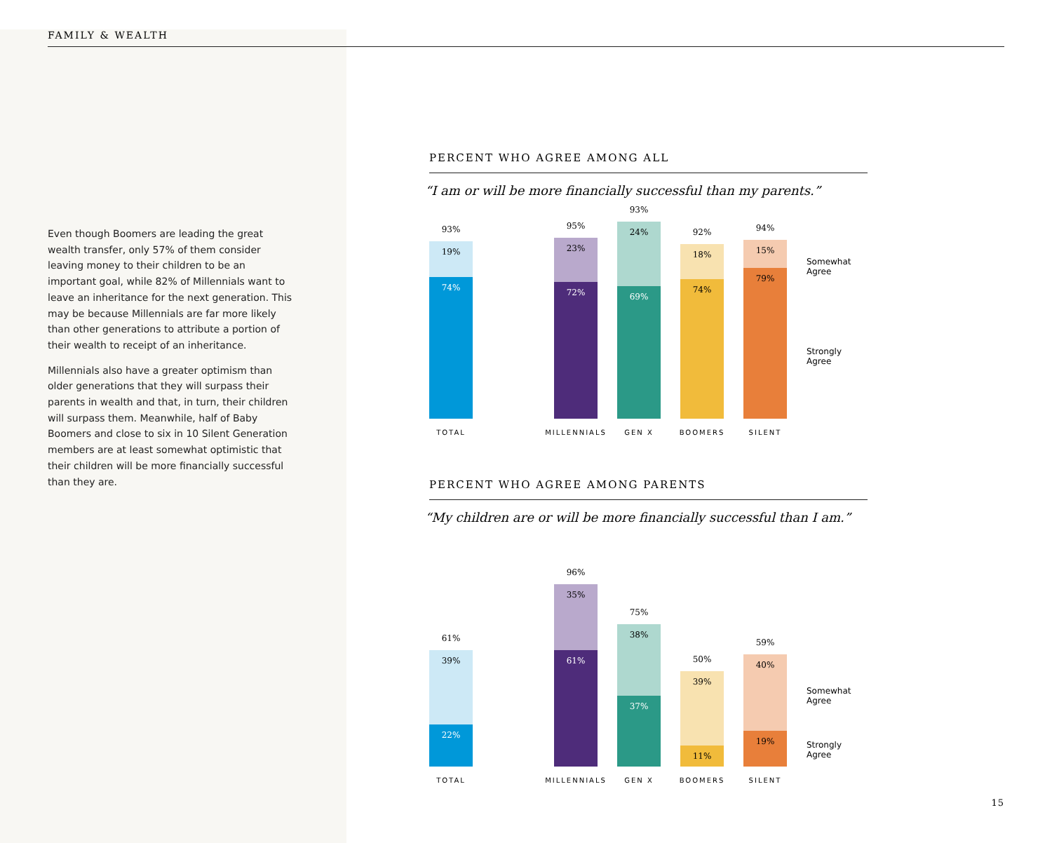FAMILY & WEALTH
Even though Boomers are leading the great wealth transfer, only 57% of them consider leaving money to their children to be an important goal, while 82% of Millennials want to leave an inheritance for the next generation. This may be because Millennials are far more likely than other generations to attribute a portion of their wealth to receipt of an inheritance.
Millennials also have a greater optimism than older generations that they will surpass their parents in wealth and that, in turn, their children will surpass them. Meanwhile, half of Baby Boomers and close to six in 10 Silent Generation members are at least somewhat optimistic that their children will be more financially successful than they are.
PERCENT WHO AGREE AMONG ALL
“I am or will be more financially successful than my parents.”
93%
19%
74%
TOTAL
95%
23%
72%
MILLENNIALS
93%
24%
69%
GEN X
92%
18%
74%
BOOMERS
94%
15%
79%
SILENT
Somewhat Agree
Strongly Agree
PERCENT WHO AGREE AMONG PARENTS
“My children are or will be more financially successful than I am.”
61%
39%
22%
TOTAL
96%
35%
61%
MILLENNIALS
75%
38%
37%
GEN X
50%
39%
11%
BOOMERS
59%
40%
19%
SILENT
Somewhat Agree
Strongly Agree
15